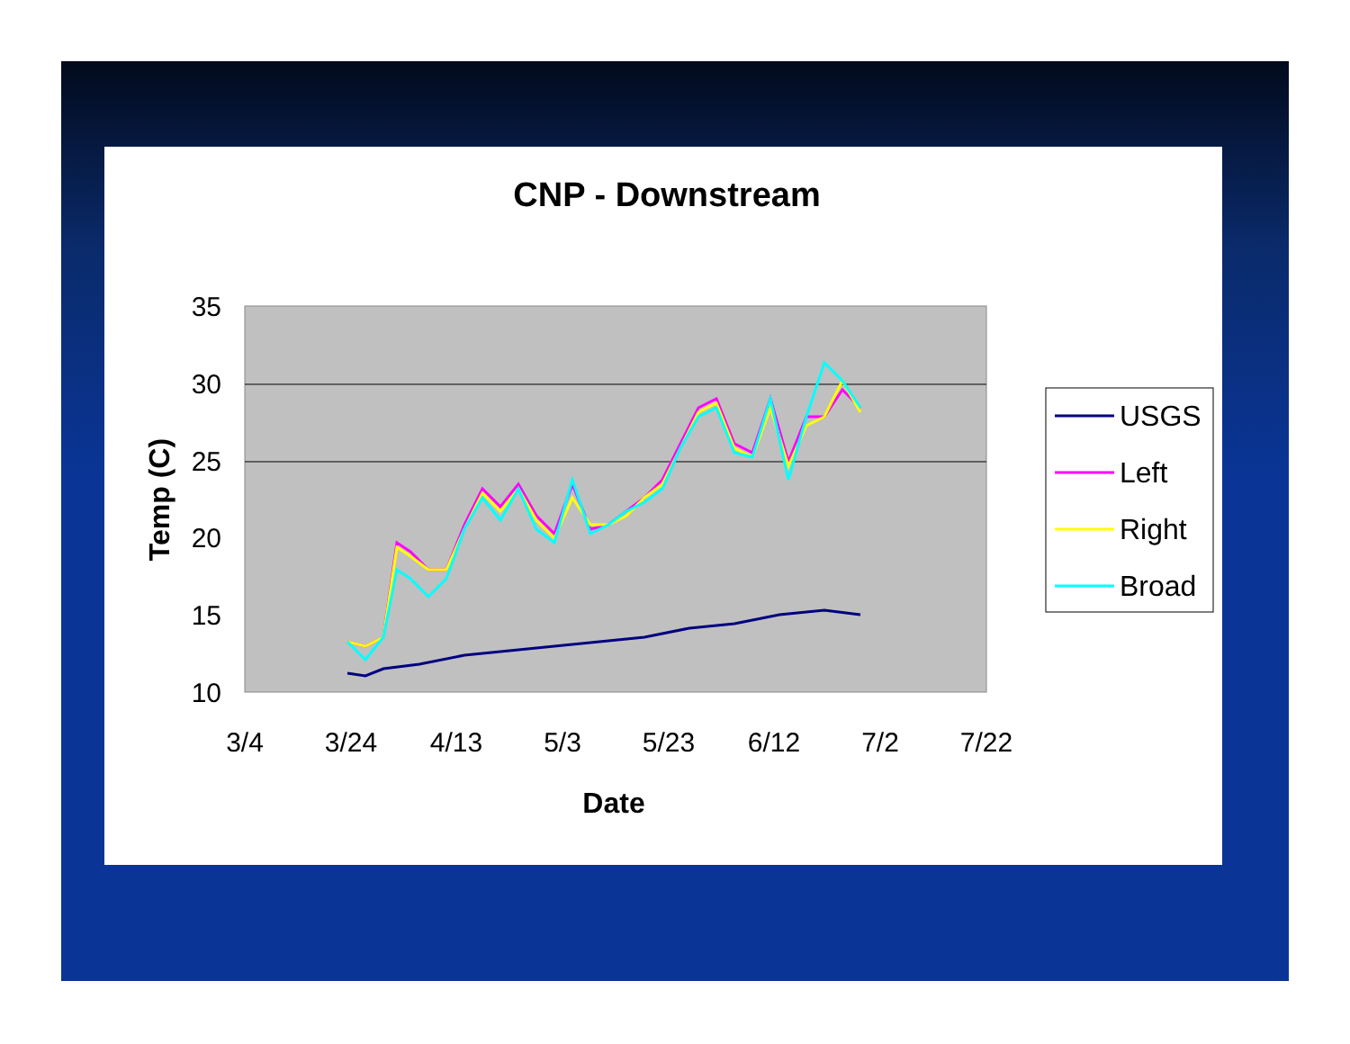CNP - Downstream
35
30
25
20
15
10
3/4
3/24
4/13
5/3
5/23
6/12
7/2
7/22
Date
Temp (C)
USGS
Left
Right
Broad